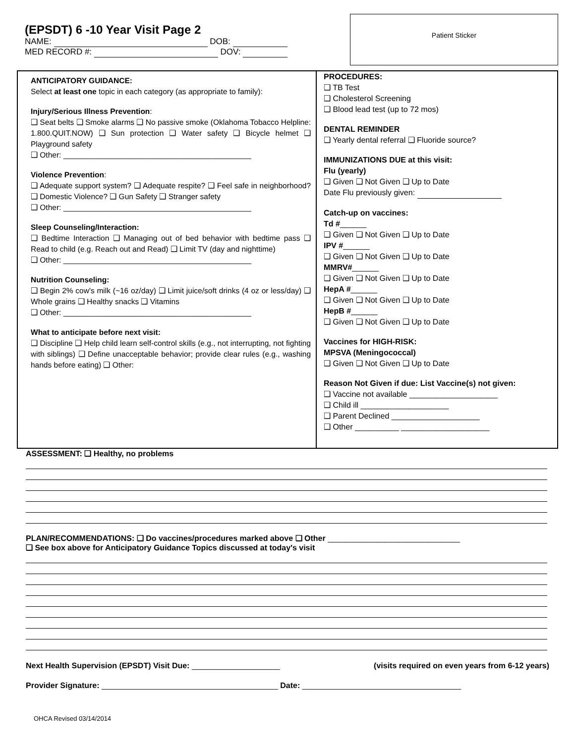(EPSDT) 6 -10 Year Visit Page 2
NAME: DOB:
MED RECORD #: DOV:
Patient Sticker
ANTICIPATORY GUIDANCE:
Select at least one topic in each category (as appropriate to family):
Injury/Serious Illness Prevention:
❑ Seat belts ❑ Smoke alarms ❑ No passive smoke (Oklahoma Tobacco Helpline: 1.800.QUIT.NOW) ❑ Sun protection ❑ Water safety ❑ Bicycle helmet ❑ Playground safety
❑ Other: ____________________________________________
Violence Prevention:
❑ Adequate support system? ❑ Adequate respite? ❑ Feel safe in neighborhood? ❑ Domestic Violence? ❑ Gun Safety ❑ Stranger safety
❑ Other: ____________________________________________
Sleep Counseling/Interaction:
❑ Bedtime Interaction ❑ Managing out of bed behavior with bedtime pass ❑ Read to child (e.g. Reach out and Read) ❑ Limit TV (day and nighttime)
❑ Other: ____________________________________________
Nutrition Counseling:
❑ Begin 2% cow's milk (~16 oz/day) ❑ Limit juice/soft drinks (4 oz or less/day) ❑ Whole grains ❑ Healthy snacks ❑ Vitamins
❑ Other: ____________________________________________
What to anticipate before next visit:
❑ Discipline ❑ Help child learn self-control skills (e.g., not interrupting, not fighting with siblings) ❑ Define unacceptable behavior; provide clear rules (e.g., washing hands before eating) ❑ Other:
PROCEDURES:
❑ TB Test
❑ Cholesterol Screening
❑ Blood lead test (up to 72 mos)
DENTAL REMINDER
❑ Yearly dental referral ❑ Fluoride source?
IMMUNIZATIONS DUE at this visit:
Flu (yearly)
❑ Given ❑ Not Given ❑ Up to Date
Date Flu previously given:
Catch-up on vaccines:
Td #______
❑ Given ❑ Not Given ❑ Up to Date
IPV #______
❑ Given ❑ Not Given ❑ Up to Date
MMRV#______
❑ Given ❑ Not Given ❑ Up to Date
HepA #______
❑ Given ❑ Not Given ❑ Up to Date
HepB #______
❑ Given ❑ Not Given ❑ Up to Date
Vaccines for HIGH-RISK:
MPSVA (Meningococcal)
❑ Given ❑ Not Given ❑ Up to Date
Reason Not Given if due: List Vaccine(s) not given:
❑ Vaccine not available ____________________
❑ Child ill ____________________
❑ Parent Declined ____________________
❑ Other __________ ____________________
ASSESSMENT: ❑ Healthy, no problems
PLAN/RECOMMENDATIONS: ❑ Do vaccines/procedures marked above ❑ Other ______________________________
❑ See box above for Anticipatory Guidance Topics discussed at today's visit
Next Health Supervision (EPSDT) Visit Due: ____________________ (visits required on even years from 6-12 years)
Provider Signature: ________________________________________ Date: ____________________________________
OHCA Revised 03/14/2014